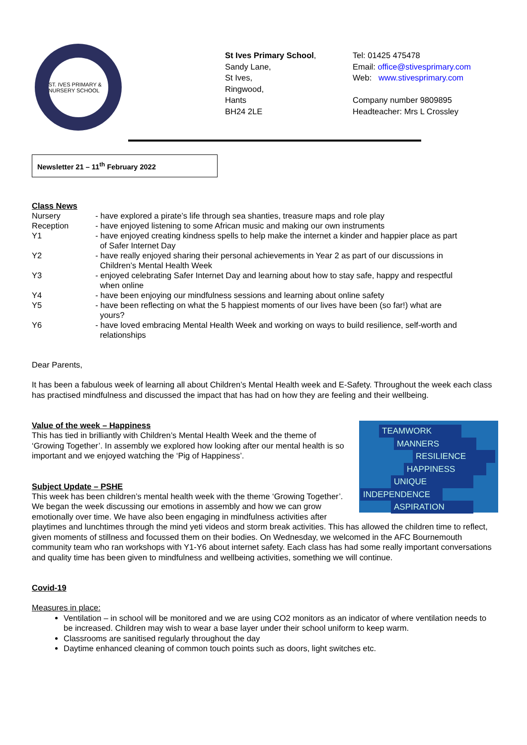ST. IVES PRIMARY & NURSERY SCHOOL
St Ives Primary School,
Sandy Lane,
St Ives,
Ringwood,
Hants
BH24 2LE
Tel: 01425 475478
Email: office@stivesprimary.com
Web: www.stivesprimary.com
Company number 9809895
Headteacher: Mrs L Crossley
Newsletter 21 – 11<sup>th</sup> February 2022
Class News
| Nursery | - have explored a pirate’s life through sea shanties, treasure maps and role play |
| Reception | - have enjoyed listening to some African music and making our own instruments |
| Y1 | - have enjoyed creating kindness spells to help make the internet a kinder and happier place as part of Safer Internet Day |
| Y2 | - have really enjoyed sharing their personal achievements in Year 2 as part of our discussions in Children’s Mental Health Week |
| Y3 | - enjoyed celebrating Safer Internet Day and learning about how to stay safe, happy and respectful when online |
| Y4 | - have been enjoying our mindfulness sessions and learning about online safety |
| Y5 | - have been reflecting on what the 5 happiest moments of our lives have been (so far!) what are yours? |
| Y6 | - have loved embracing Mental Health Week and working on ways to build resilience, self-worth and relationships |
Dear Parents,
It has been a fabulous week of learning all about Children’s Mental Health week and E-Safety. Throughout the week each class has practised mindfulness and discussed the impact that has had on how they are feeling and their wellbeing.
TEAMWORK
MANNERS
RESILIENCE
HAPPINESS
UNIQUE
INDEPENDENCE
ASPIRATION
Value of the week – Happiness
This has tied in brilliantly with Children’s Mental Health Week and the theme of ‘Growing Together’. In assembly we explored how looking after our mental health is so important and we enjoyed watching the ‘Pig of Happiness’.
Subject Update – PSHE
This week has been children’s mental health week with the theme ‘Growing Together’. We began the week discussing our emotions in assembly and how we can grow emotionally over time. We have also been engaging in mindfulness activities after playtimes and lunchtimes through the mind yeti videos and storm break activities. This has allowed the children time to reflect, given moments of stillness and focussed them on their bodies. On Wednesday, we welcomed in the AFC Bournemouth community team who ran workshops with Y1-Y6 about internet safety. Each class has had some really important conversations and quality time has been given to mindfulness and wellbeing activities, something we will continue.
Covid-19
Measures in place:
Ventilation – in school will be monitored and we are using CO2 monitors as an indicator of where ventilation needs to be increased. Children may wish to wear a base layer under their school uniform to keep warm.
Classrooms are sanitised regularly throughout the day
Daytime enhanced cleaning of common touch points such as doors, light switches etc.